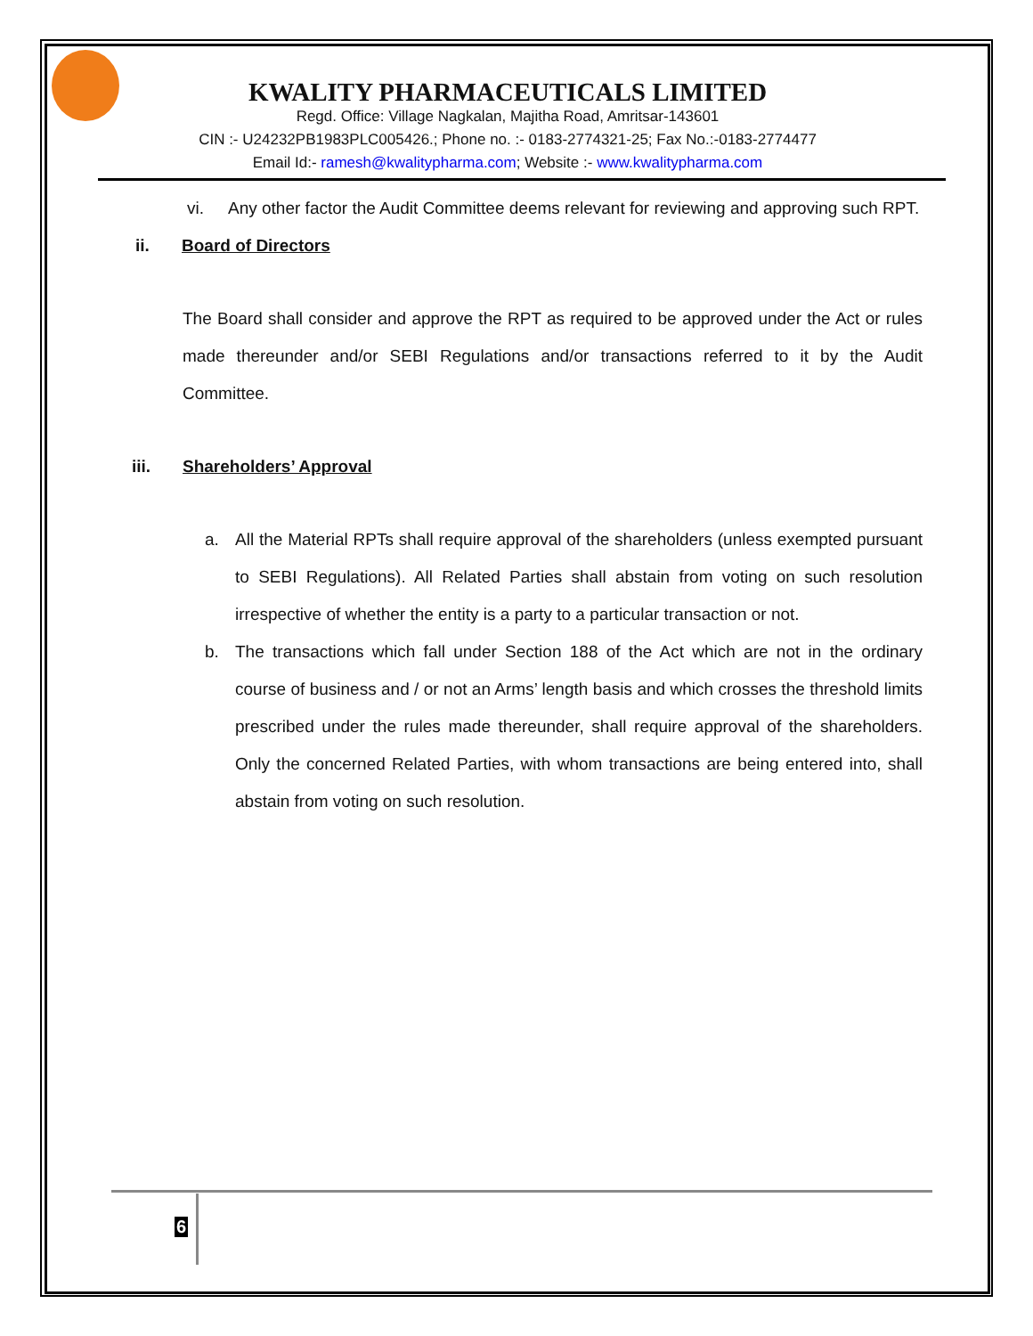KWALITY PHARMACEUTICALS LIMITED
Regd. Office: Village Nagkalan, Majitha Road, Amritsar-143601
CIN :- U24232PB1983PLC005426.; Phone no. :- 0183-2774321-25; Fax No.:-0183-2774477
Email Id:- ramesh@kwalitypharma.com; Website :- www.kwalitypharma.com
vi. Any other factor the Audit Committee deems relevant for reviewing and approving such RPT.
ii. Board of Directors
The Board shall consider and approve the RPT as required to be approved under the Act or rules made thereunder and/or SEBI Regulations and/or transactions referred to it by the Audit Committee.
iii. Shareholders’ Approval
a. All the Material RPTs shall require approval of the shareholders (unless exempted pursuant to SEBI Regulations). All Related Parties shall abstain from voting on such resolution irrespective of whether the entity is a party to a particular transaction or not.
b. The transactions which fall under Section 188 of the Act which are not in the ordinary course of business and / or not an Arms’ length basis and which crosses the threshold limits prescribed under the rules made thereunder, shall require approval of the shareholders. Only the concerned Related Parties, with whom transactions are being entered into, shall abstain from voting on such resolution.
6